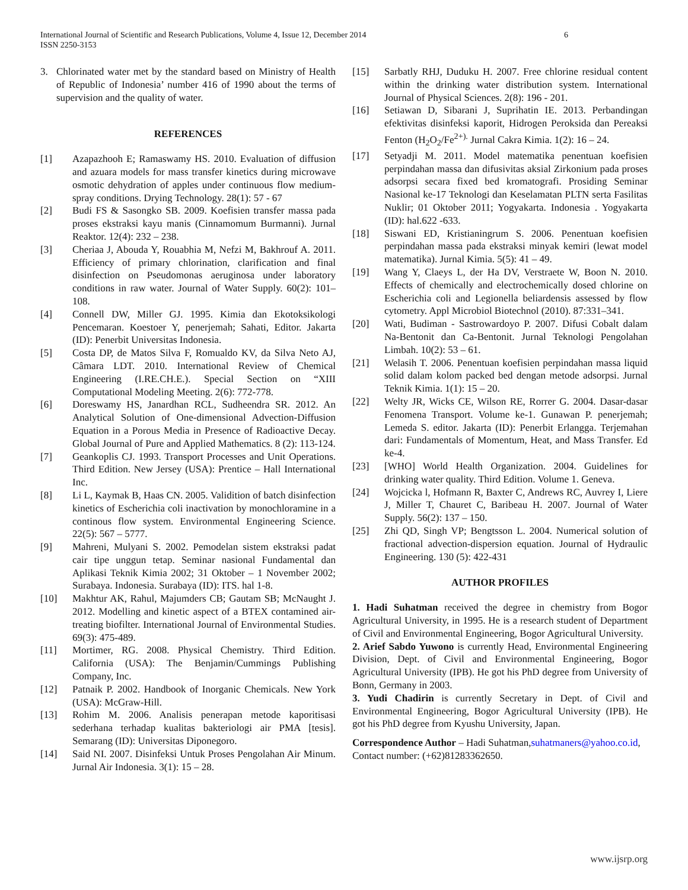International Journal of Scientific and Research Publications, Volume 4, Issue 12, December 2014
ISSN 2250-3153 6
3. Chlorinated water met by the standard based on Ministry of Health of Republic of Indonesia’ number 416 of 1990 about the terms of supervision and the quality of water.
REFERENCES
[1] Azapazhooh E; Ramaswamy HS. 2010. Evaluation of diffusion and azuara models for mass transfer kinetics during microwave osmotic dehydration of apples under continuous flow medium-spray conditions. Drying Technology. 28(1): 57 - 67
[2] Budi FS & Sasongko SB. 2009. Koefisien transfer massa pada proses ekstraksi kayu manis (Cinnamomum Burmanni). Jurnal Reaktor. 12(4): 232 – 238.
[3] Cheriaa J, Abouda Y, Rouabhia M, Nefzi M, Bakhrouf A. 2011. Efficiency of primary chlorination, clarification and final disinfection on Pseudomonas aeruginosa under laboratory conditions in raw water. Journal of Water Supply. 60(2): 101–108.
[4] Connell DW, Miller GJ. 1995. Kimia dan Ekotoksikologi Pencemaran. Koestoer Y, penerjemah; Sahati, Editor. Jakarta (ID): Penerbit Universitas Indonesia.
[5] Costa DP, de Matos Silva F, Romualdo KV, da Silva Neto AJ, Câmara LDT. 2010. International Review of Chemical Engineering (I.RE.CH.E.). Special Section on “XIII Computational Modeling Meeting. 2(6): 772-778.
[6] Doreswamy HS, Janardhan RCL, Sudheendra SR. 2012. An Analytical Solution of One-dimensional Advection-Diffusion Equation in a Porous Media in Presence of Radioactive Decay. Global Journal of Pure and Applied Mathematics. 8 (2): 113-124.
[7] Geankoplis CJ. 1993. Transport Processes and Unit Operations. Third Edition. New Jersey (USA): Prentice – Hall International Inc.
[8] Li L, Kaymak B, Haas CN. 2005. Validition of batch disinfection kinetics of Escherichia coli inactivation by monochloramine in a continous flow system. Environmental Engineering Science. 22(5): 567 – 5777.
[9] Mahreni, Mulyani S. 2002. Pemodelan sistem ekstraksi padat cair tipe unggun tetap. Seminar nasional Fundamental dan Aplikasi Teknik Kimia 2002; 31 Oktober – 1 November 2002; Surabaya. Indonesia. Surabaya (ID): ITS. hal 1-8.
[10] Makhtur AK, Rahul, Majumders CB; Gautam SB; McNaught J. 2012. Modelling and kinetic aspect of a BTEX contamined air-treating biofilter. International Journal of Environmental Studies. 69(3): 475-489.
[11] Mortimer, RG. 2008. Physical Chemistry. Third Edition. California (USA): The Benjamin/Cummings Publishing Company, Inc.
[12] Patnaik P. 2002. Handbook of Inorganic Chemicals. New York (USA): McGraw-Hill.
[13] Rohim M. 2006. Analisis penerapan metode kaporitisasi sederhana terhadap kualitas bakteriologi air PMA [tesis]. Semarang (ID): Universitas Diponegoro.
[14] Said NI. 2007. Disinfeksi Untuk Proses Pengolahan Air Minum. Jurnal Air Indonesia. 3(1): 15 – 28.
[15] Sarbatly RHJ, Duduku H. 2007. Free chlorine residual content within the drinking water distribution system. International Journal of Physical Sciences. 2(8): 196 - 201.
[16] Setiawan D, Sibarani J, Suprihatin IE. 2013. Perbandingan efektivitas disinfeksi kaporit, Hidrogen Peroksida dan Pereaksi Fenton (H<sub>2</sub>O<sub>2</sub>/Fe<sup>2+).</sup> Jurnal Cakra Kimia. 1(2): 16 – 24.
[17] Setyadji M. 2011. Model matematika penentuan koefisien perpindahan massa dan difusivitas aksial Zirkonium pada proses adsorpsi secara fixed bed kromatografi. Prosiding Seminar Nasional ke-17 Teknologi dan Keselamatan PLTN serta Fasilitas Nuklir; 01 Oktober 2011; Yogyakarta. Indonesia . Yogyakarta (ID): hal.622 -633.
[18] Siswani ED, Kristianingrum S. 2006. Penentuan koefisien perpindahan massa pada ekstraksi minyak kemiri (lewat model matematika). Jurnal Kimia. 5(5): 41 – 49.
[19] Wang Y, Claeys L, der Ha DV, Verstraete W, Boon N. 2010. Effects of chemically and electrochemically dosed chlorine on Escherichia coli and Legionella beliardensis assessed by flow cytometry. Appl Microbiol Biotechnol (2010). 87:331–341.
[20] Wati, Budiman - Sastrowardoyo P. 2007. Difusi Cobalt dalam Na-Bentonit dan Ca-Bentonit. Jurnal Teknologi Pengolahan Limbah. 10(2): 53 – 61.
[21] Welasih T. 2006. Penentuan koefisien perpindahan massa liquid solid dalam kolom packed bed dengan metode adsorpsi. Jurnal Teknik Kimia. 1(1): 15 – 20.
[22] Welty JR, Wicks CE, Wilson RE, Rorrer G. 2004. Dasar-dasar Fenomena Transport. Volume ke-1. Gunawan P. penerjemah; Lemeda S. editor. Jakarta (ID): Penerbit Erlangga. Terjemahan dari: Fundamentals of Momentum, Heat, and Mass Transfer. Ed ke-4.
[23] [WHO] World Health Organization. 2004. Guidelines for drinking water quality. Third Edition. Volume 1. Geneva.
[24] Wojcicka l, Hofmann R, Baxter C, Andrews RC, Auvrey I, Liere J, Miller T, Chauret C, Baribeau H. 2007. Journal of Water Supply. 56(2): 137 – 150.
[25] Zhi QD, Singh VP; Bengtsson L. 2004. Numerical solution of fractional advection-dispersion equation. Journal of Hydraulic Engineering. 130 (5): 422-431
AUTHOR PROFILES
1. Hadi Suhatman received the degree in chemistry from Bogor Agricultural University, in 1995. He is a research student of Department of Civil and Environmental Engineering, Bogor Agricultural University.
2. Arief Sabdo Yuwono is currently Head, Environmental Engineering Division, Dept. of Civil and Environmental Engineering, Bogor Agricultural University (IPB). He got his PhD degree from University of Bonn, Germany in 2003.
3. Yudi Chadirin is currently Secretary in Dept. of Civil and Environmental Engineering, Bogor Agricultural University (IPB). He got his PhD degree from Kyushu University, Japan.
Correspondence Author – Hadi Suhatman,suhatmaners@yahoo.co.id, Contact number: (+62)81283362650.
www.ijsrp.org